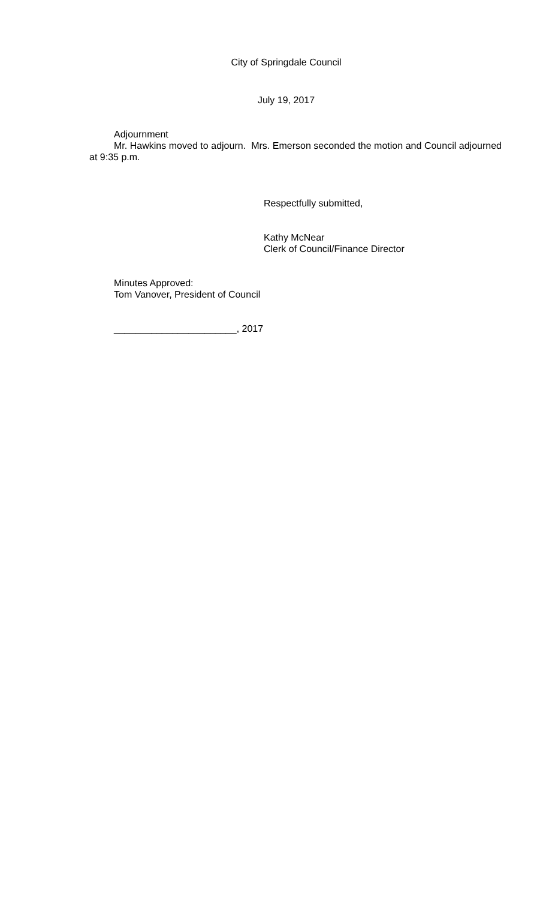City of Springdale Council
July 19, 2017
Adjournment
Mr. Hawkins moved to adjourn. Mrs. Emerson seconded the motion and Council adjourned at 9:35 p.m.
Respectfully submitted,
Kathy McNear
Clerk of Council/Finance Director
Minutes Approved:
Tom Vanover, President of Council
_______________________, 2017